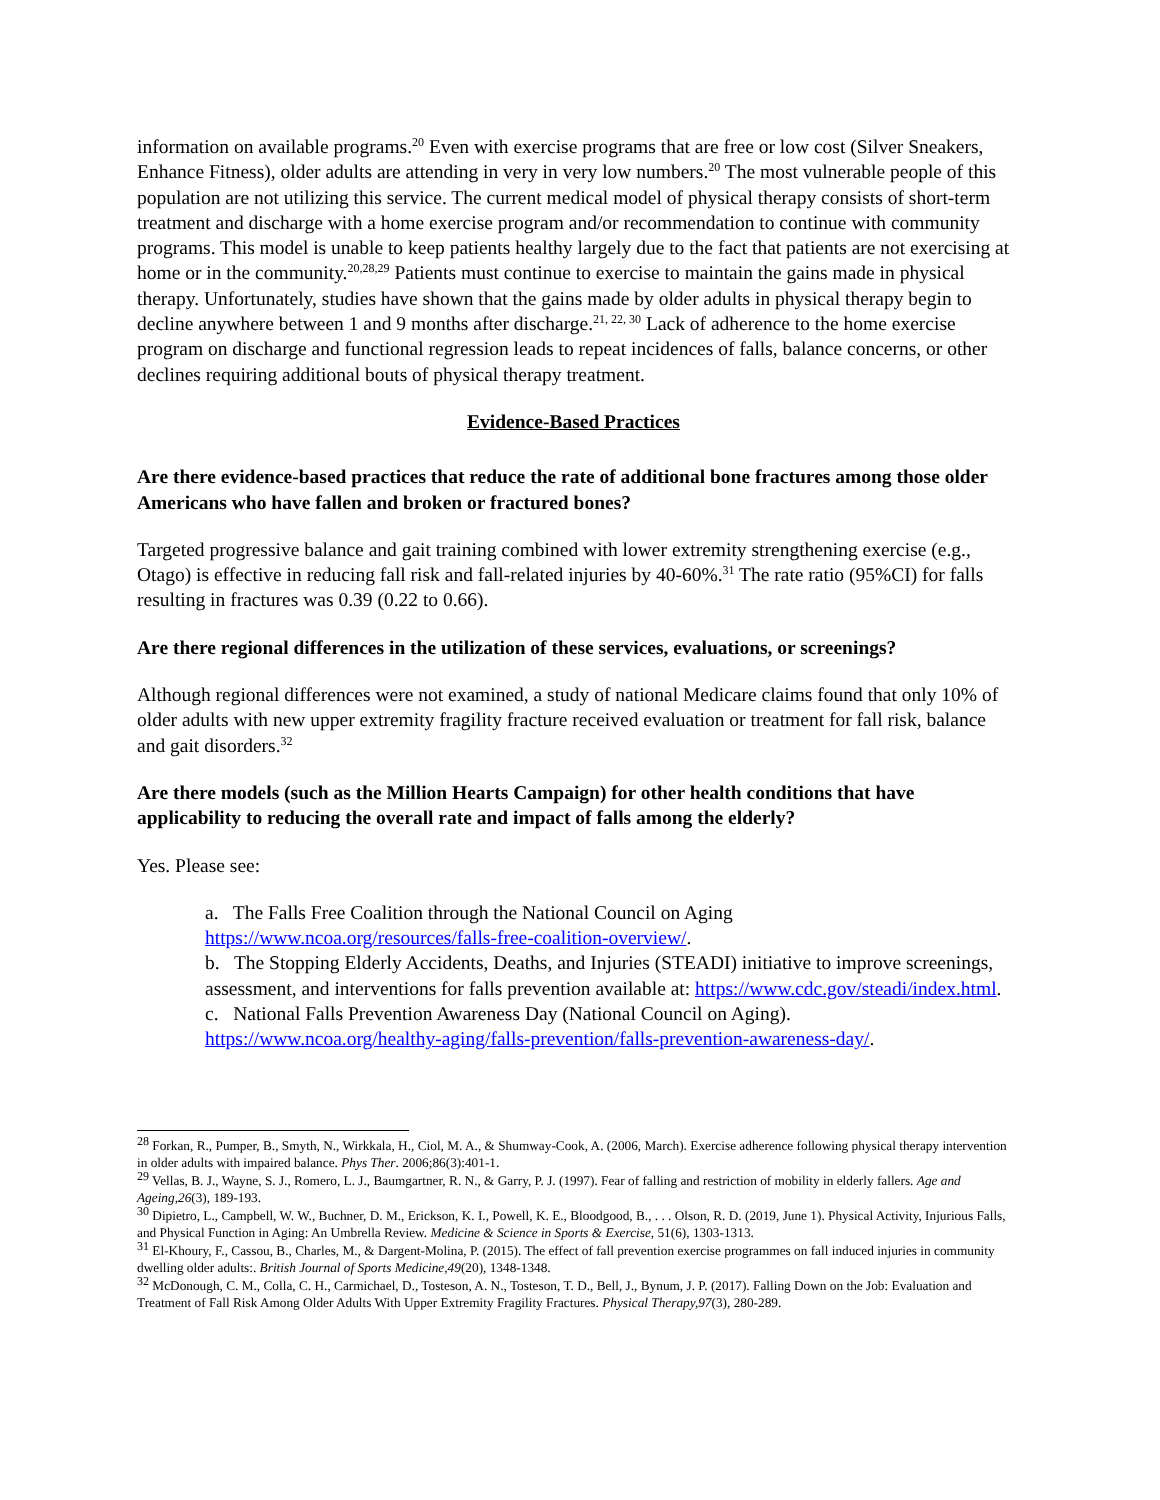information on available programs.<sup>20</sup> Even with exercise programs that are free or low cost (Silver Sneakers, Enhance Fitness), older adults are attending in very in very low numbers.<sup>20</sup> The most vulnerable people of this population are not utilizing this service. The current medical model of physical therapy consists of short-term treatment and discharge with a home exercise program and/or recommendation to continue with community programs. This model is unable to keep patients healthy largely due to the fact that patients are not exercising at home or in the community.<sup>20,28,29</sup> Patients must continue to exercise to maintain the gains made in physical therapy. Unfortunately, studies have shown that the gains made by older adults in physical therapy begin to decline anywhere between 1 and 9 months after discharge.<sup>21, 22, 30</sup> Lack of adherence to the home exercise program on discharge and functional regression leads to repeat incidences of falls, balance concerns, or other declines requiring additional bouts of physical therapy treatment.
Evidence-Based Practices
Are there evidence-based practices that reduce the rate of additional bone fractures among those older Americans who have fallen and broken or fractured bones?
Targeted progressive balance and gait training combined with lower extremity strengthening exercise (e.g., Otago) is effective in reducing fall risk and fall-related injuries by 40-60%.<sup>31</sup> The rate ratio (95%CI) for falls resulting in fractures was 0.39 (0.22 to 0.66).
Are there regional differences in the utilization of these services, evaluations, or screenings?
Although regional differences were not examined, a study of national Medicare claims found that only 10% of older adults with new upper extremity fragility fracture received evaluation or treatment for fall risk, balance and gait disorders.<sup>32</sup>
Are there models (such as the Million Hearts Campaign) for other health conditions that have applicability to reducing the overall rate and impact of falls among the elderly?
Yes. Please see:
a. The Falls Free Coalition through the National Council on Aging
https://www.ncoa.org/resources/falls-free-coalition-overview/.
b. The Stopping Elderly Accidents, Deaths, and Injuries (STEADI) initiative to improve screenings, assessment, and interventions for falls prevention available at: https://www.cdc.gov/steadi/index.html.
c. National Falls Prevention Awareness Day (National Council on Aging).
https://www.ncoa.org/healthy-aging/falls-prevention/falls-prevention-awareness-day/.
<sup>28</sup> Forkan, R., Pumper, B., Smyth, N., Wirkkala, H., Ciol, M. A., & Shumway-Cook, A. (2006, March). Exercise adherence following physical therapy intervention in older adults with impaired balance. Phys Ther. 2006;86(3):401-1.
<sup>29</sup> Vellas, B. J., Wayne, S. J., Romero, L. J., Baumgartner, R. N., & Garry, P. J. (1997). Fear of falling and restriction of mobility in elderly fallers. Age and Ageing,26(3), 189-193.
<sup>30</sup> Dipietro, L., Campbell, W. W., Buchner, D. M., Erickson, K. I., Powell, K. E., Bloodgood, B., . . . Olson, R. D. (2019, June 1). Physical Activity, Injurious Falls, and Physical Function in Aging: An Umbrella Review. Medicine & Science in Sports & Exercise, 51(6), 1303-1313.
<sup>31</sup> El-Khoury, F., Cassou, B., Charles, M., & Dargent-Molina, P. (2015). The effect of fall prevention exercise programmes on fall induced injuries in community dwelling older adults:. British Journal of Sports Medicine,49(20), 1348-1348.
<sup>32</sup> McDonough, C. M., Colla, C. H., Carmichael, D., Tosteson, A. N., Tosteson, T. D., Bell, J., Bynum, J. P. (2017). Falling Down on the Job: Evaluation and Treatment of Fall Risk Among Older Adults With Upper Extremity Fragility Fractures. Physical Therapy,97(3), 280-289.